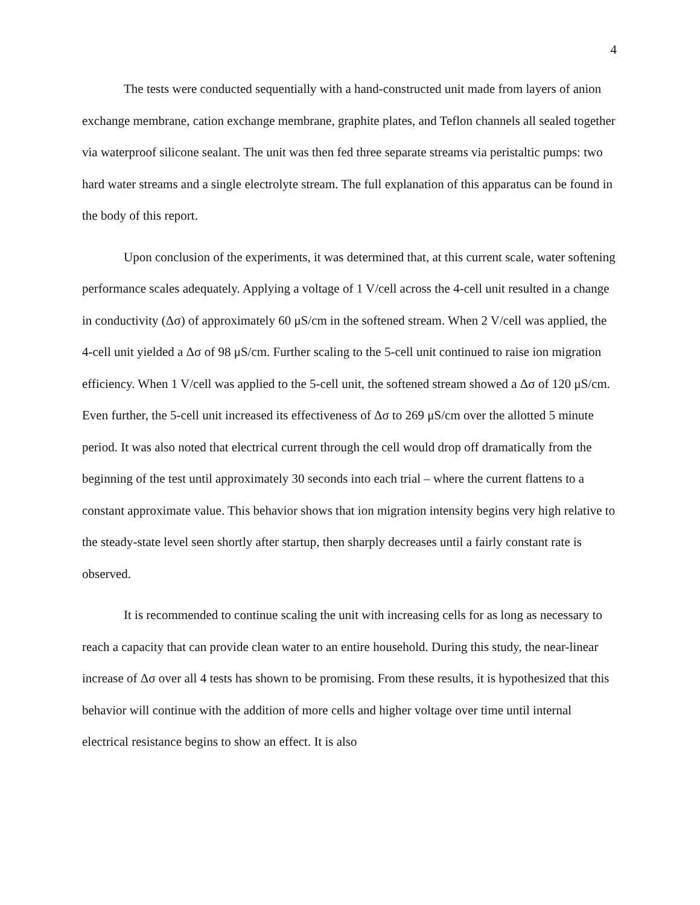4
The tests were conducted sequentially with a hand-constructed unit made from layers of anion exchange membrane, cation exchange membrane, graphite plates, and Teflon channels all sealed together via waterproof silicone sealant. The unit was then fed three separate streams via peristaltic pumps: two hard water streams and a single electrolyte stream. The full explanation of this apparatus can be found in the body of this report.
Upon conclusion of the experiments, it was determined that, at this current scale, water softening performance scales adequately. Applying a voltage of 1 V/cell across the 4-cell unit resulted in a change in conductivity (Δσ) of approximately 60 μS/cm in the softened stream. When 2 V/cell was applied, the 4-cell unit yielded a Δσ of 98 μS/cm. Further scaling to the 5-cell unit continued to raise ion migration efficiency. When 1 V/cell was applied to the 5-cell unit, the softened stream showed a Δσ of 120 μS/cm. Even further, the 5-cell unit increased its effectiveness of Δσ to 269 μS/cm over the allotted 5 minute period. It was also noted that electrical current through the cell would drop off dramatically from the beginning of the test until approximately 30 seconds into each trial – where the current flattens to a constant approximate value. This behavior shows that ion migration intensity begins very high relative to the steady-state level seen shortly after startup, then sharply decreases until a fairly constant rate is observed.
It is recommended to continue scaling the unit with increasing cells for as long as necessary to reach a capacity that can provide clean water to an entire household. During this study, the near-linear increase of Δσ over all 4 tests has shown to be promising. From these results, it is hypothesized that this behavior will continue with the addition of more cells and higher voltage over time until internal electrical resistance begins to show an effect. It is also